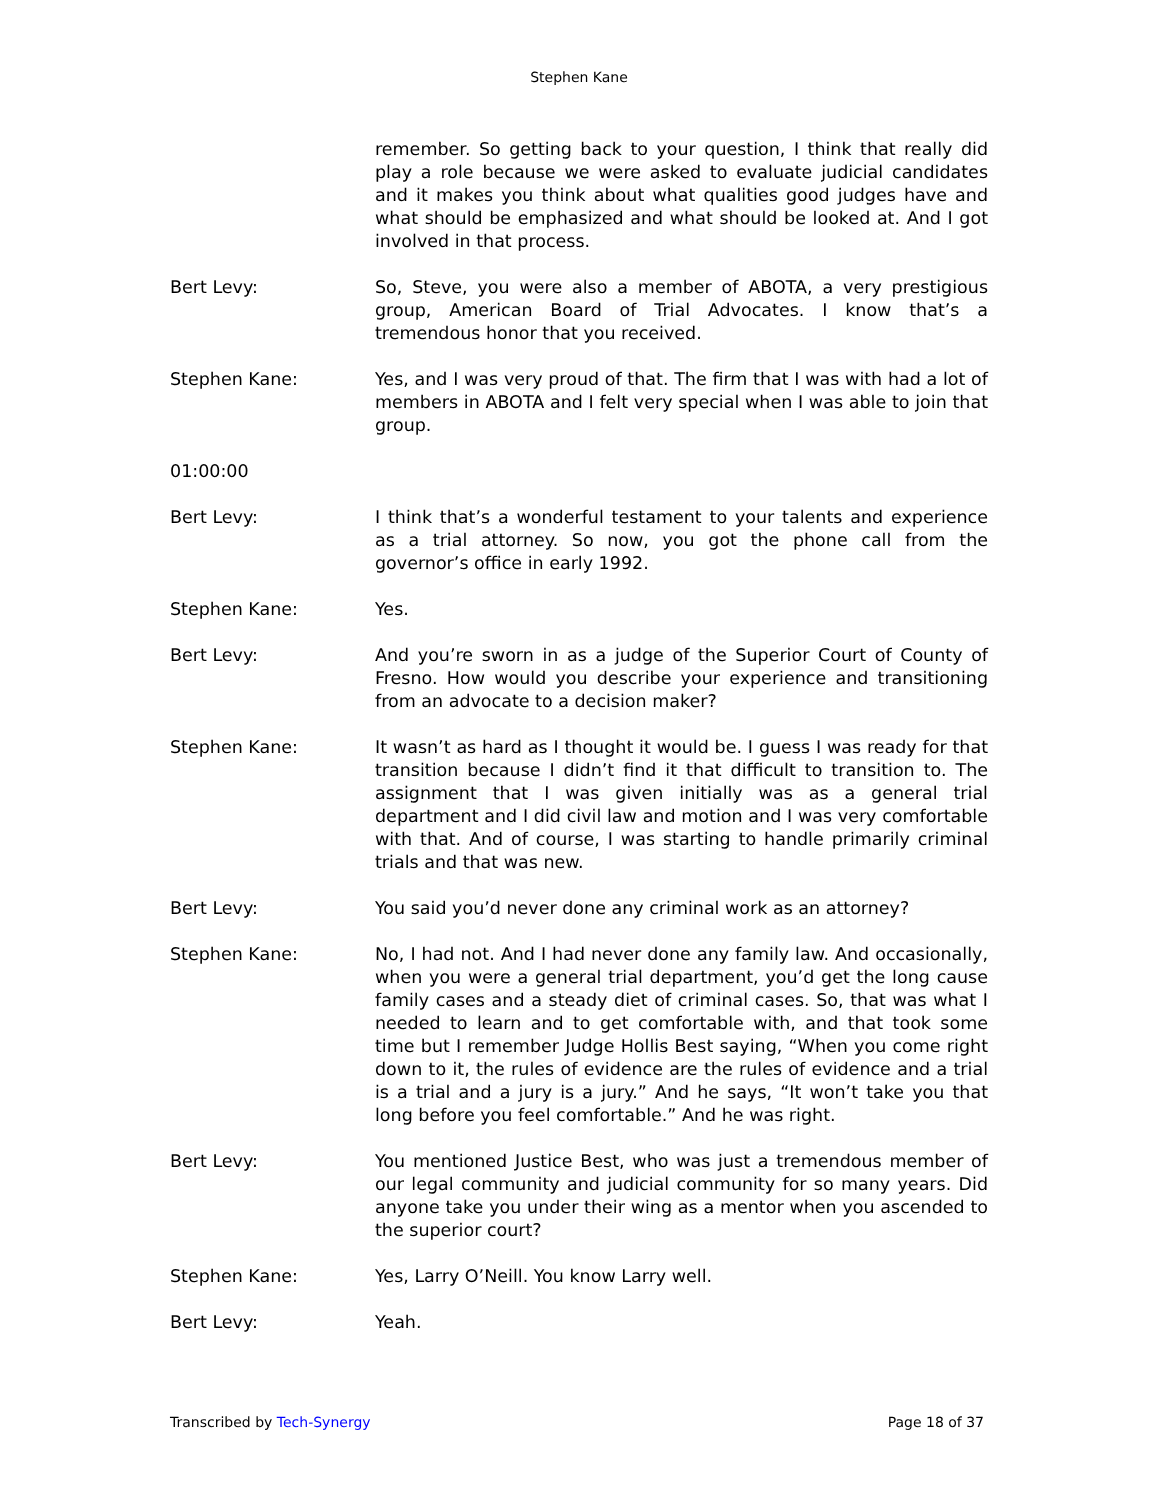Stephen Kane
remember. So getting back to your question, I think that really did play a role because we were asked to evaluate judicial candidates and it makes you think about what qualities good judges have and what should be emphasized and what should be looked at. And I got involved in that process.
Bert Levy: So, Steve, you were also a member of ABOTA, a very prestigious group, American Board of Trial Advocates. I know that’s a tremendous honor that you received.
Stephen Kane: Yes, and I was very proud of that. The firm that I was with had a lot of members in ABOTA and I felt very special when I was able to join that group.
01:00:00
Bert Levy: I think that’s a wonderful testament to your talents and experience as a trial attorney. So now, you got the phone call from the governor’s office in early 1992.
Stephen Kane: Yes.
Bert Levy: And you’re sworn in as a judge of the Superior Court of County of Fresno. How would you describe your experience and transitioning from an advocate to a decision maker?
Stephen Kane: It wasn’t as hard as I thought it would be. I guess I was ready for that transition because I didn’t find it that difficult to transition to. The assignment that I was given initially was as a general trial department and I did civil law and motion and I was very comfortable with that. And of course, I was starting to handle primarily criminal trials and that was new.
Bert Levy: You said you’d never done any criminal work as an attorney?
Stephen Kane: No, I had not. And I had never done any family law. And occasionally, when you were a general trial department, you’d get the long cause family cases and a steady diet of criminal cases. So, that was what I needed to learn and to get comfortable with, and that took some time but I remember Judge Hollis Best saying, “When you come right down to it, the rules of evidence are the rules of evidence and a trial is a trial and a jury is a jury.” And he says, “It won’t take you that long before you feel comfortable.” And he was right.
Bert Levy: You mentioned Justice Best, who was just a tremendous member of our legal community and judicial community for so many years. Did anyone take you under their wing as a mentor when you ascended to the superior court?
Stephen Kane: Yes, Larry O’Neill. You know Larry well.
Bert Levy: Yeah.
Transcribed by Tech-Synergy Page 18 of 37